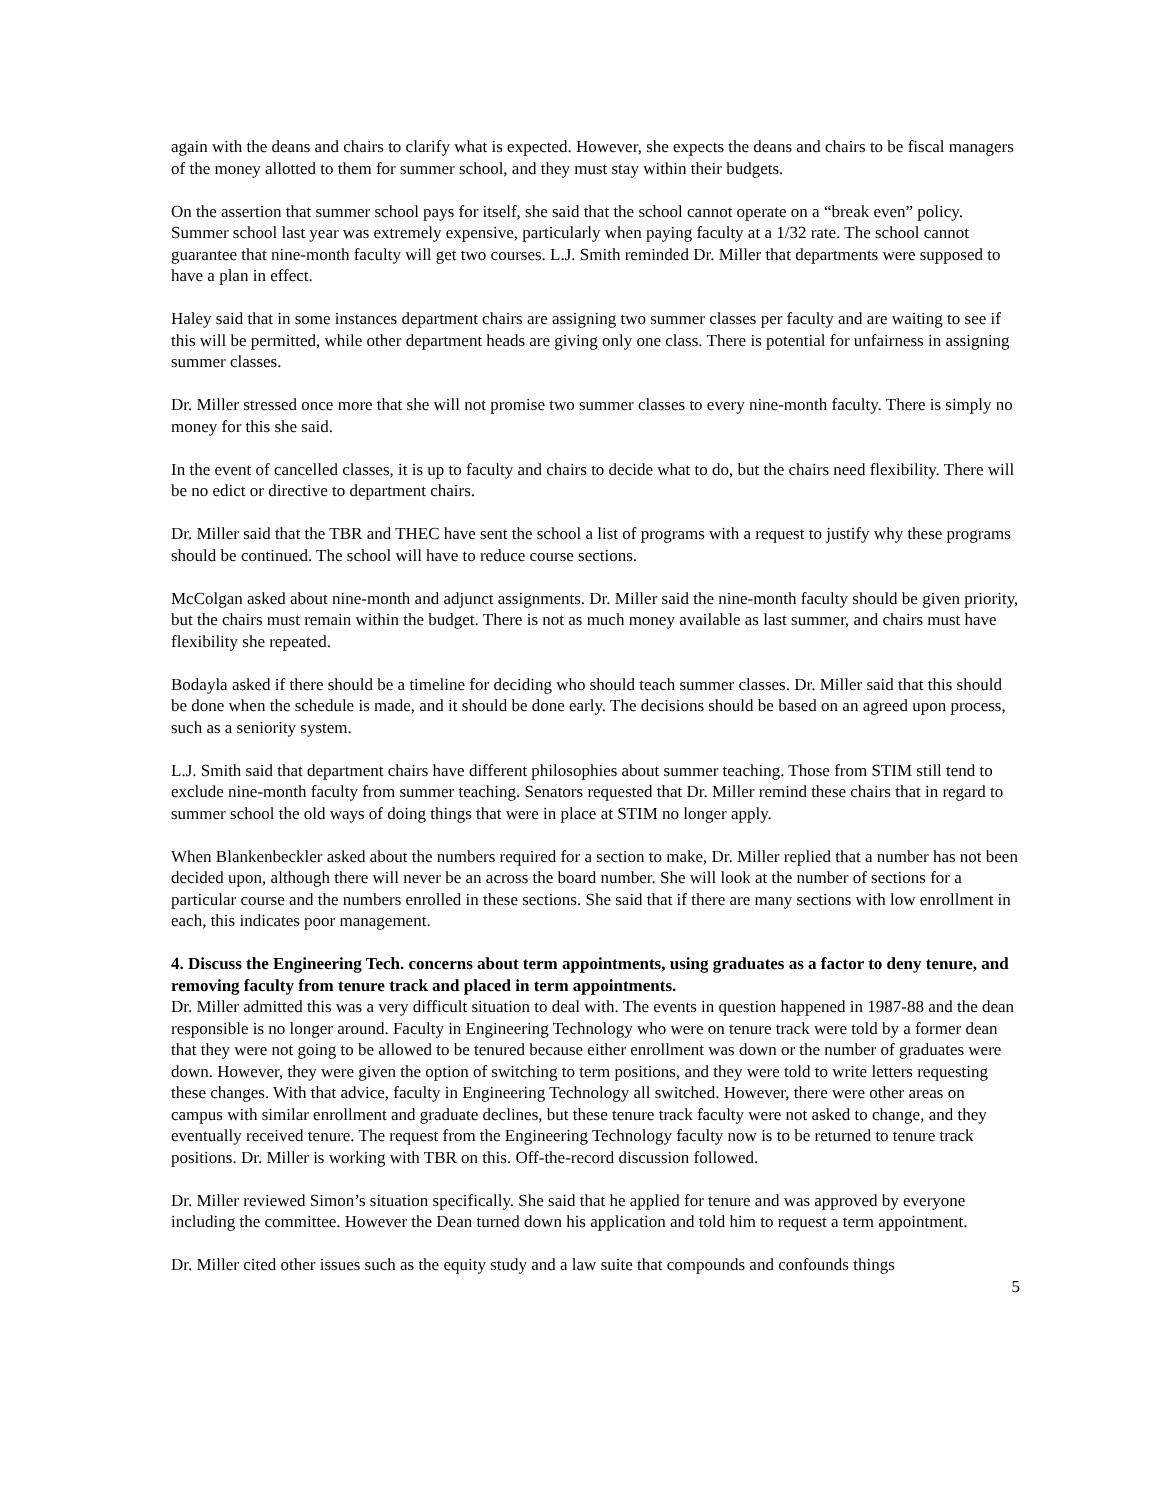again with the deans and chairs to clarify what is expected. However, she expects the deans and chairs to be fiscal managers of the money allotted to them for summer school, and they must stay within their budgets.
On the assertion that summer school pays for itself, she said that the school cannot operate on a “break even” policy. Summer school last year was extremely expensive, particularly when paying faculty at a 1/32 rate. The school cannot guarantee that nine-month faculty will get two courses. L.J. Smith reminded Dr. Miller that departments were supposed to have a plan in effect.
Haley said that in some instances department chairs are assigning two summer classes per faculty and are waiting to see if this will be permitted, while other department heads are giving only one class. There is potential for unfairness in assigning summer classes.
Dr. Miller stressed once more that she will not promise two summer classes to every nine-month faculty. There is simply no money for this she said.
In the event of cancelled classes, it is up to faculty and chairs to decide what to do, but the chairs need flexibility. There will be no edict or directive to department chairs.
Dr. Miller said that the TBR and THEC have sent the school a list of programs with a request to justify why these programs should be continued. The school will have to reduce course sections.
McColgan asked about nine-month and adjunct assignments. Dr. Miller said the nine-month faculty should be given priority, but the chairs must remain within the budget. There is not as much money available as last summer, and chairs must have flexibility she repeated.
Bodayla asked if there should be a timeline for deciding who should teach summer classes. Dr. Miller said that this should be done when the schedule is made, and it should be done early. The decisions should be based on an agreed upon process, such as a seniority system.
L.J. Smith said that department chairs have different philosophies about summer teaching. Those from STIM still tend to exclude nine-month faculty from summer teaching. Senators requested that Dr. Miller remind these chairs that in regard to summer school the old ways of doing things that were in place at STIM no longer apply.
When Blankenbeckler asked about the numbers required for a section to make, Dr. Miller replied that a number has not been decided upon, although there will never be an across the board number. She will look at the number of sections for a particular course and the numbers enrolled in these sections. She said that if there are many sections with low enrollment in each, this indicates poor management.
4. Discuss the Engineering Tech. concerns about term appointments, using graduates as a factor to deny tenure, and removing faculty from tenure track and placed in term appointments.
Dr. Miller admitted this was a very difficult situation to deal with. The events in question happened in 1987-88 and the dean responsible is no longer around. Faculty in Engineering Technology who were on tenure track were told by a former dean that they were not going to be allowed to be tenured because either enrollment was down or the number of graduates were down. However, they were given the option of switching to term positions, and they were told to write letters requesting these changes. With that advice, faculty in Engineering Technology all switched. However, there were other areas on campus with similar enrollment and graduate declines, but these tenure track faculty were not asked to change, and they eventually received tenure. The request from the Engineering Technology faculty now is to be returned to tenure track positions. Dr. Miller is working with TBR on this. Off-the-record discussion followed.
Dr. Miller reviewed Simon’s situation specifically. She said that he applied for tenure and was approved by everyone including the committee. However the Dean turned down his application and told him to request a term appointment.
Dr. Miller cited other issues such as the equity study and a law suite that compounds and confounds things
5